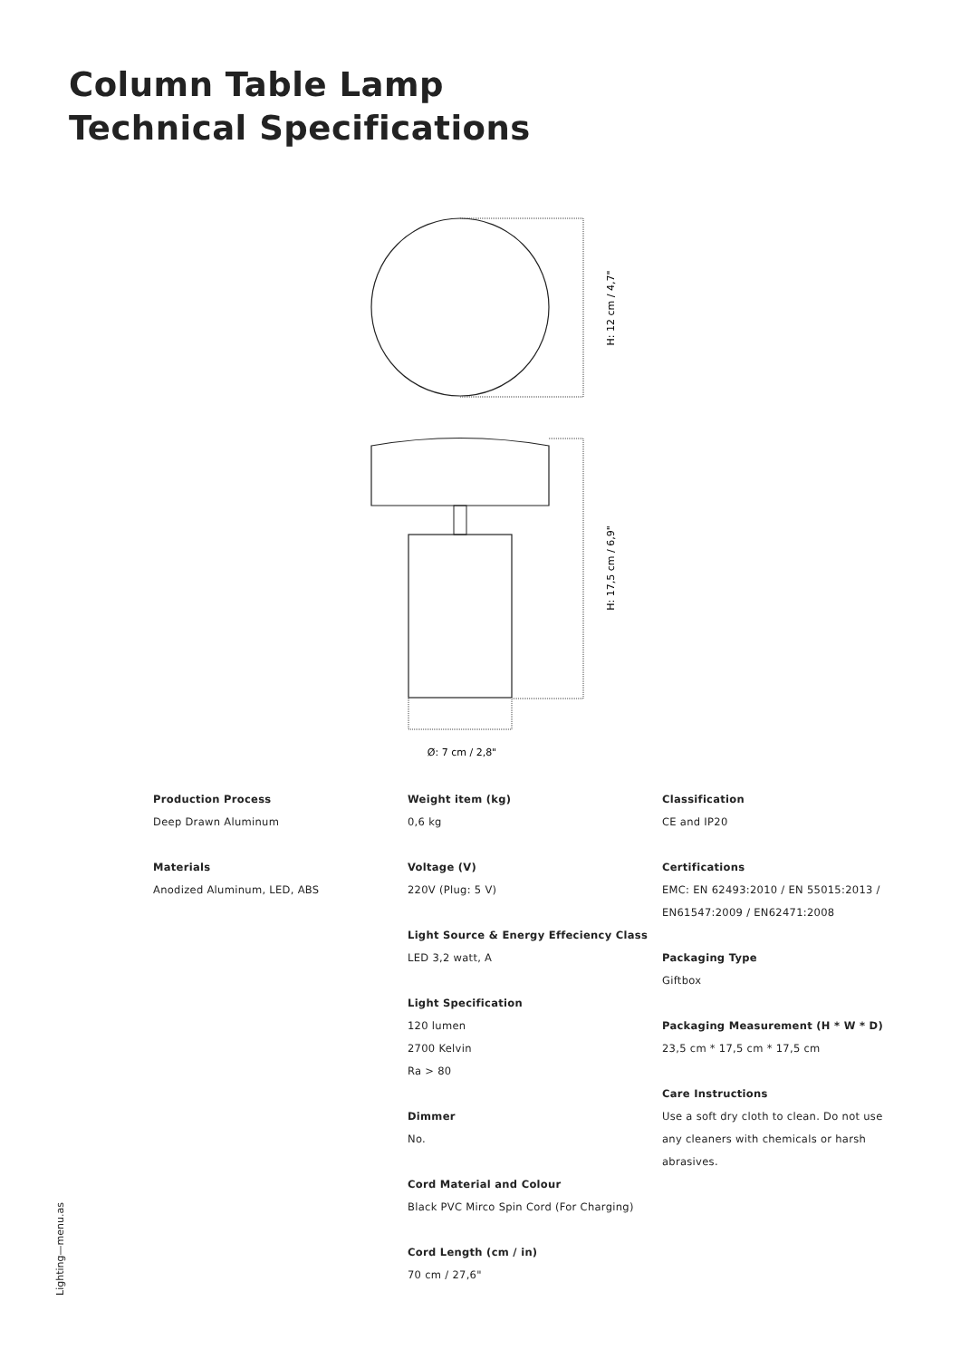Column Table Lamp
Technical Specifications
H: 12 cm / 4,7"
H: 17,5 cm / 6,9"
Ø: 7 cm / 2,8"
Production Process
Deep Drawn Aluminum
Materials
Anodized Aluminum, LED, ABS
Weight item (kg)
0,6 kg
Voltage (V)
220V (Plug: 5 V)
Light Source & Energy Effeciency Class
LED 3,2 watt, A
Light Specification
120 lumen
2700 Kelvin
Ra > 80
Dimmer
No.
Cord Material and Colour
Black PVC Mirco Spin Cord (For Charging)
Cord Length (cm / in)
70 cm / 27,6"
Classification
CE and IP20
Certifications
EMC: EN 62493:2010 / EN 55015:2013 / EN61547:2009 / EN62471:2008
Packaging Type
Giftbox
Packaging Measurement (H * W * D)
23,5 cm * 17,5 cm * 17,5 cm
Care Instructions
Use a soft dry cloth to clean. Do not use any cleaners with chemicals or harsh abrasives.
Lighting—menu.as